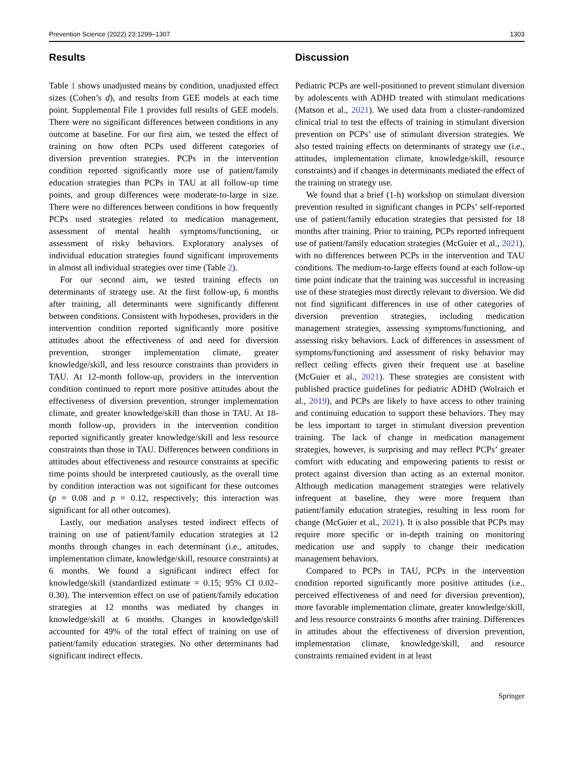Prevention Science (2022) 23:1299–1307 1303
Results
Table 1 shows unadjusted means by condition, unadjusted effect sizes (Cohen’s d), and results from GEE models at each time point. Supplemental File 1 provides full results of GEE models. There were no significant differences between conditions in any outcome at baseline. For our first aim, we tested the effect of training on how often PCPs used different categories of diversion prevention strategies. PCPs in the intervention condition reported significantly more use of patient/family education strategies than PCPs in TAU at all follow-up time points, and group differences were moderate-to-large in size. There were no differences between conditions in how frequently PCPs used strategies related to medication management, assessment of mental health symptoms/functioning, or assessment of risky behaviors. Exploratory analyses of individual education strategies found significant improvements in almost all individual strategies over time (Table 2).
For our second aim, we tested training effects on determinants of strategy use. At the first follow-up, 6 months after training, all determinants were significantly different between conditions. Consistent with hypotheses, providers in the intervention condition reported significantly more positive attitudes about the effectiveness of and need for diversion prevention, stronger implementation climate, greater knowledge/skill, and less resource constraints than providers in TAU. At 12-month follow-up, providers in the intervention condition continued to report more positive attitudes about the effectiveness of diversion prevention, stronger implementation climate, and greater knowledge/skill than those in TAU. At 18-month follow-up, providers in the intervention condition reported significantly greater knowledge/skill and less resource constraints than those in TAU. Differences between conditions in attitudes about effectiveness and resource constraints at specific time points should be interpreted cautiously, as the overall time by condition interaction was not significant for these outcomes (p = 0.08 and p = 0.12, respectively; this interaction was significant for all other outcomes).
Lastly, our mediation analyses tested indirect effects of training on use of patient/family education strategies at 12 months through changes in each determinant (i.e., attitudes, implementation climate, knowledge/skill, resource constraints) at 6 months. We found a significant indirect effect for knowledge/skill (standardized estimate = 0.15; 95% CI 0.02–0.30). The intervention effect on use of patient/family education strategies at 12 months was mediated by changes in knowledge/skill at 6 months. Changes in knowledge/skill accounted for 49% of the total effect of training on use of patient/family education strategies. No other determinants had significant indirect effects.
Discussion
Pediatric PCPs are well-positioned to prevent stimulant diversion by adolescents with ADHD treated with stimulant medications (Matson et al., 2021). We used data from a cluster-randomized clinical trial to test the effects of training in stimulant diversion prevention on PCPs’ use of stimulant diversion strategies. We also tested training effects on determinants of strategy use (i.e., attitudes, implementation climate, knowledge/skill, resource constraints) and if changes in determinants mediated the effect of the training on strategy use.
We found that a brief (1-h) workshop on stimulant diversion prevention resulted in significant changes in PCPs’ self-reported use of patient/family education strategies that persisted for 18 months after training. Prior to training, PCPs reported infrequent use of patient/family education strategies (McGuier et al., 2021), with no differences between PCPs in the intervention and TAU conditions. The medium-to-large effects found at each follow-up time point indicate that the training was successful in increasing use of these strategies most directly relevant to diversion. We did not find significant differences in use of other categories of diversion prevention strategies, including medication management strategies, assessing symptoms/functioning, and assessing risky behaviors. Lack of differences in assessment of symptoms/functioning and assessment of risky behavior may reflect ceiling effects given their frequent use at baseline (McGuier et al., 2021). These strategies are consistent with published practice guidelines for pediatric ADHD (Wolraich et al., 2019), and PCPs are likely to have access to other training and continuing education to support these behaviors. They may be less important to target in stimulant diversion prevention training. The lack of change in medication management strategies, however, is surprising and may reflect PCPs’ greater comfort with educating and empowering patients to resist or protect against diversion than acting as an external monitor. Although medication management strategies were relatively infrequent at baseline, they were more frequent than patient/family education strategies, resulting in less room for change (McGuier et al., 2021). It is also possible that PCPs may require more specific or in-depth training on monitoring medication use and supply to change their medication management behaviors.
Compared to PCPs in TAU, PCPs in the intervention condition reported significantly more positive attitudes (i.e., perceived effectiveness of and need for diversion prevention), more favorable implementation climate, greater knowledge/skill, and less resource constraints 6 months after training. Differences in attitudes about the effectiveness of diversion prevention, implementation climate, knowledge/skill, and resource constraints remained evident in at least
Springer